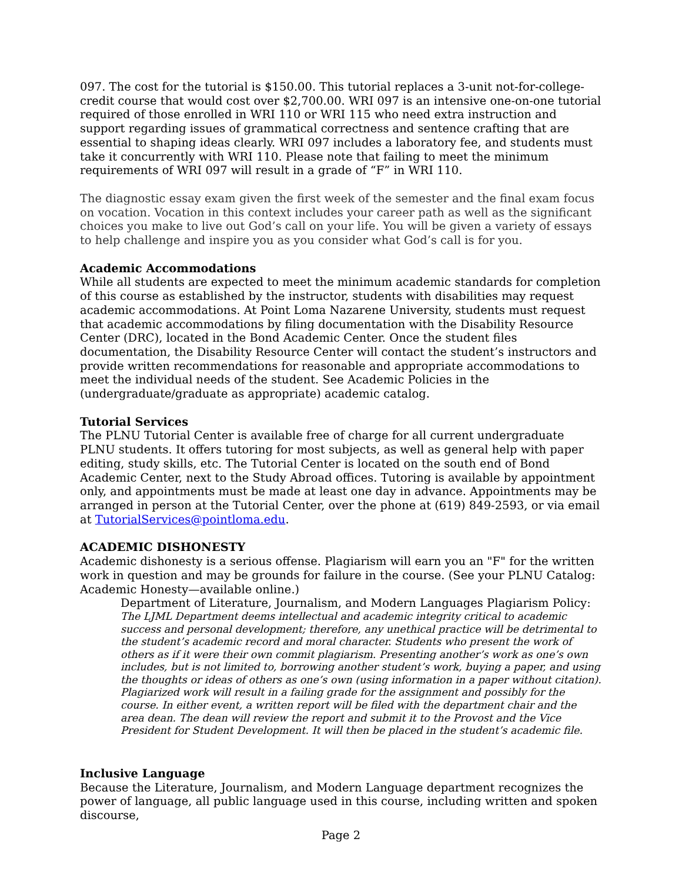097. The cost for the tutorial is $150.00. This tutorial replaces a 3-unit not-for-college-credit course that would cost over $2,700.00. WRI 097 is an intensive one-on-one tutorial required of those enrolled in WRI 110 or WRI 115 who need extra instruction and support regarding issues of grammatical correctness and sentence crafting that are essential to shaping ideas clearly. WRI 097 includes a laboratory fee, and students must take it concurrently with WRI 110. Please note that failing to meet the minimum requirements of WRI 097 will result in a grade of “F” in WRI 110.
The diagnostic essay exam given the first week of the semester and the final exam focus on vocation. Vocation in this context includes your career path as well as the significant choices you make to live out God’s call on your life. You will be given a variety of essays to help challenge and inspire you as you consider what God’s call is for you.
Academic Accommodations
While all students are expected to meet the minimum academic standards for completion of this course as established by the instructor, students with disabilities may request academic accommodations. At Point Loma Nazarene University, students must request that academic accommodations by filing documentation with the Disability Resource Center (DRC), located in the Bond Academic Center. Once the student files documentation, the Disability Resource Center will contact the student’s instructors and provide written recommendations for reasonable and appropriate accommodations to meet the individual needs of the student. See Academic Policies in the (undergraduate/graduate as appropriate) academic catalog.
Tutorial Services
The PLNU Tutorial Center is available free of charge for all current undergraduate PLNU students. It offers tutoring for most subjects, as well as general help with paper editing, study skills, etc. The Tutorial Center is located on the south end of Bond Academic Center, next to the Study Abroad offices. Tutoring is available by appointment only, and appointments must be made at least one day in advance. Appointments may be arranged in person at the Tutorial Center, over the phone at (619) 849-2593, or via email at TutorialServices@pointloma.edu.
ACADEMIC DISHONESTY
Academic dishonesty is a serious offense. Plagiarism will earn you an "F" for the written work in question and may be grounds for failure in the course. (See your PLNU Catalog: Academic Honesty—available online.)
Department of Literature, Journalism, and Modern Languages Plagiarism Policy:
The LJML Department deems intellectual and academic integrity critical to academic success and personal development; therefore, any unethical practice will be detrimental to the student’s academic record and moral character. Students who present the work of others as if it were their own commit plagiarism. Presenting another’s work as one’s own includes, but is not limited to, borrowing another student’s work, buying a paper, and using the thoughts or ideas of others as one’s own (using information in a paper without citation). Plagiarized work will result in a failing grade for the assignment and possibly for the course. In either event, a written report will be filed with the department chair and the area dean. The dean will review the report and submit it to the Provost and the Vice President for Student Development. It will then be placed in the student’s academic file.
Inclusive Language
Because the Literature, Journalism, and Modern Language department recognizes the power of language, all public language used in this course, including written and spoken discourse,
Page 2